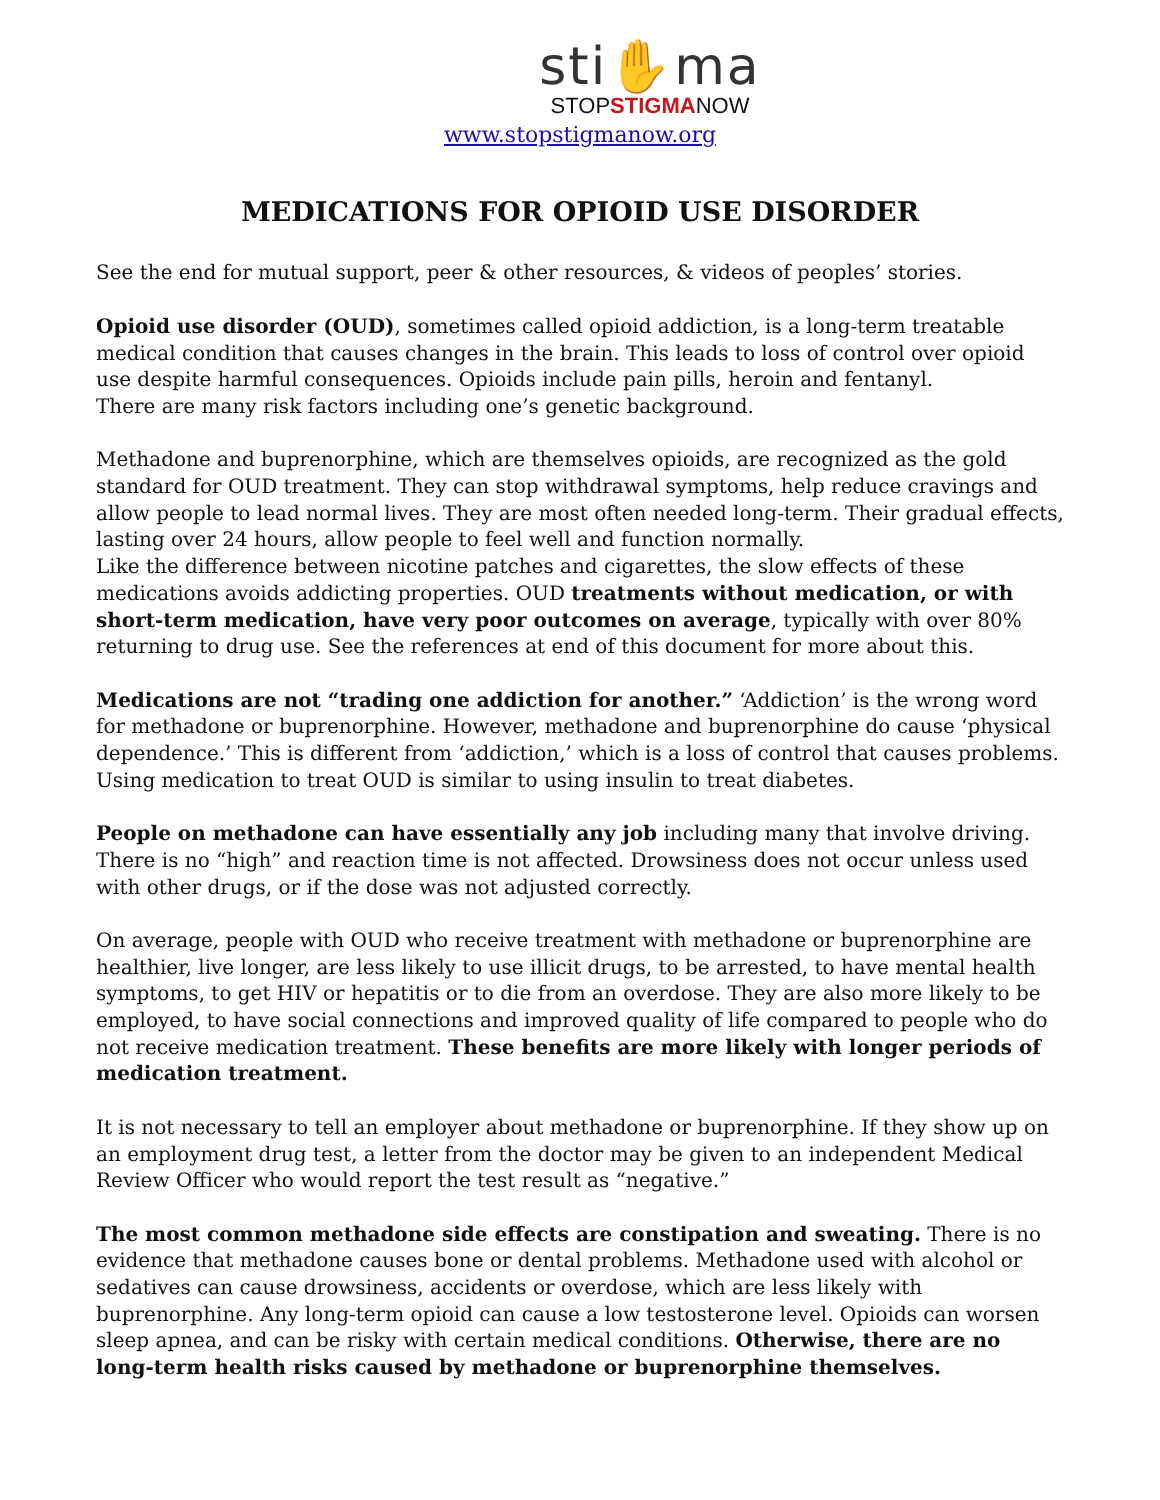sti✋ma
STOPSTIGMANOW
www.stopstigmanow.org
MEDICATIONS FOR OPIOID USE DISORDER
See the end for mutual support, peer & other resources, & videos of peoples’ stories.
Opioid use disorder (OUD), sometimes called opioid addiction, is a long-term treatable medical condition that causes changes in the brain. This leads to loss of control over opioid use despite harmful consequences. Opioids include pain pills, heroin and fentanyl.
There are many risk factors including one’s genetic background.
Methadone and buprenorphine, which are themselves opioids, are recognized as the gold standard for OUD treatment. They can stop withdrawal symptoms, help reduce cravings and allow people to lead normal lives. They are most often needed long-term. Their gradual effects, lasting over 24 hours, allow people to feel well and function normally.
Like the difference between nicotine patches and cigarettes, the slow effects of these medications avoids addicting properties. OUD treatments without medication, or with short-term medication, have very poor outcomes on average, typically with over 80% returning to drug use. See the references at end of this document for more about this.
Medications are not “trading one addiction for another.” ‘Addiction’ is the wrong word for methadone or buprenorphine. However, methadone and buprenorphine do cause ‘physical dependence.’ This is different from ‘addiction,’ which is a loss of control that causes problems. Using medication to treat OUD is similar to using insulin to treat diabetes.
People on methadone can have essentially any job including many that involve driving. There is no “high” and reaction time is not affected. Drowsiness does not occur unless used with other drugs, or if the dose was not adjusted correctly.
On average, people with OUD who receive treatment with methadone or buprenorphine are healthier, live longer, are less likely to use illicit drugs, to be arrested, to have mental health symptoms, to get HIV or hepatitis or to die from an overdose. They are also more likely to be employed, to have social connections and improved quality of life compared to people who do not receive medication treatment. These benefits are more likely with longer periods of medication treatment.
It is not necessary to tell an employer about methadone or buprenorphine. If they show up on an employment drug test, a letter from the doctor may be given to an independent Medical Review Officer who would report the test result as “negative.”
The most common methadone side effects are constipation and sweating. There is no evidence that methadone causes bone or dental problems. Methadone used with alcohol or sedatives can cause drowsiness, accidents or overdose, which are less likely with buprenorphine. Any long-term opioid can cause a low testosterone level. Opioids can worsen sleep apnea, and can be risky with certain medical conditions. Otherwise, there are no long-term health risks caused by methadone or buprenorphine themselves.